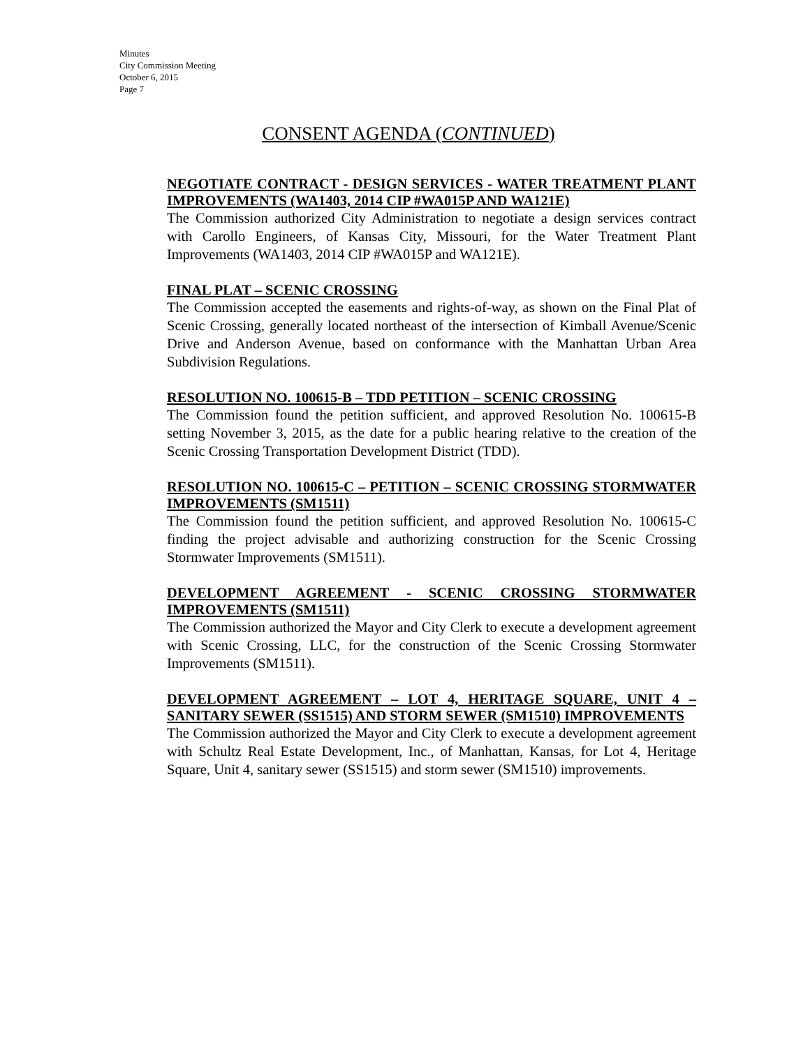Minutes
City Commission Meeting
October 6, 2015
Page 7
CONSENT AGENDA (CONTINUED)
NEGOTIATE CONTRACT - DESIGN SERVICES - WATER TREATMENT PLANT IMPROVEMENTS (WA1403, 2014 CIP #WA015P AND WA121E)
The Commission authorized City Administration to negotiate a design services contract with Carollo Engineers, of Kansas City, Missouri, for the Water Treatment Plant Improvements (WA1403, 2014 CIP #WA015P and WA121E).
FINAL PLAT – SCENIC CROSSING
The Commission accepted the easements and rights-of-way, as shown on the Final Plat of Scenic Crossing, generally located northeast of the intersection of Kimball Avenue/Scenic Drive and Anderson Avenue, based on conformance with the Manhattan Urban Area Subdivision Regulations.
RESOLUTION NO. 100615-B – TDD PETITION – SCENIC CROSSING
The Commission found the petition sufficient, and approved Resolution No. 100615-B setting November 3, 2015, as the date for a public hearing relative to the creation of the Scenic Crossing Transportation Development District (TDD).
RESOLUTION NO. 100615-C – PETITION – SCENIC CROSSING STORMWATER IMPROVEMENTS (SM1511)
The Commission found the petition sufficient, and approved Resolution No. 100615-C finding the project advisable and authorizing construction for the Scenic Crossing Stormwater Improvements (SM1511).
DEVELOPMENT AGREEMENT - SCENIC CROSSING STORMWATER IMPROVEMENTS (SM1511)
The Commission authorized the Mayor and City Clerk to execute a development agreement with Scenic Crossing, LLC, for the construction of the Scenic Crossing Stormwater Improvements (SM1511).
DEVELOPMENT AGREEMENT – LOT 4, HERITAGE SQUARE, UNIT 4 – SANITARY SEWER (SS1515) AND STORM SEWER (SM1510) IMPROVEMENTS
The Commission authorized the Mayor and City Clerk to execute a development agreement with Schultz Real Estate Development, Inc., of Manhattan, Kansas, for Lot 4, Heritage Square, Unit 4, sanitary sewer (SS1515) and storm sewer (SM1510) improvements.